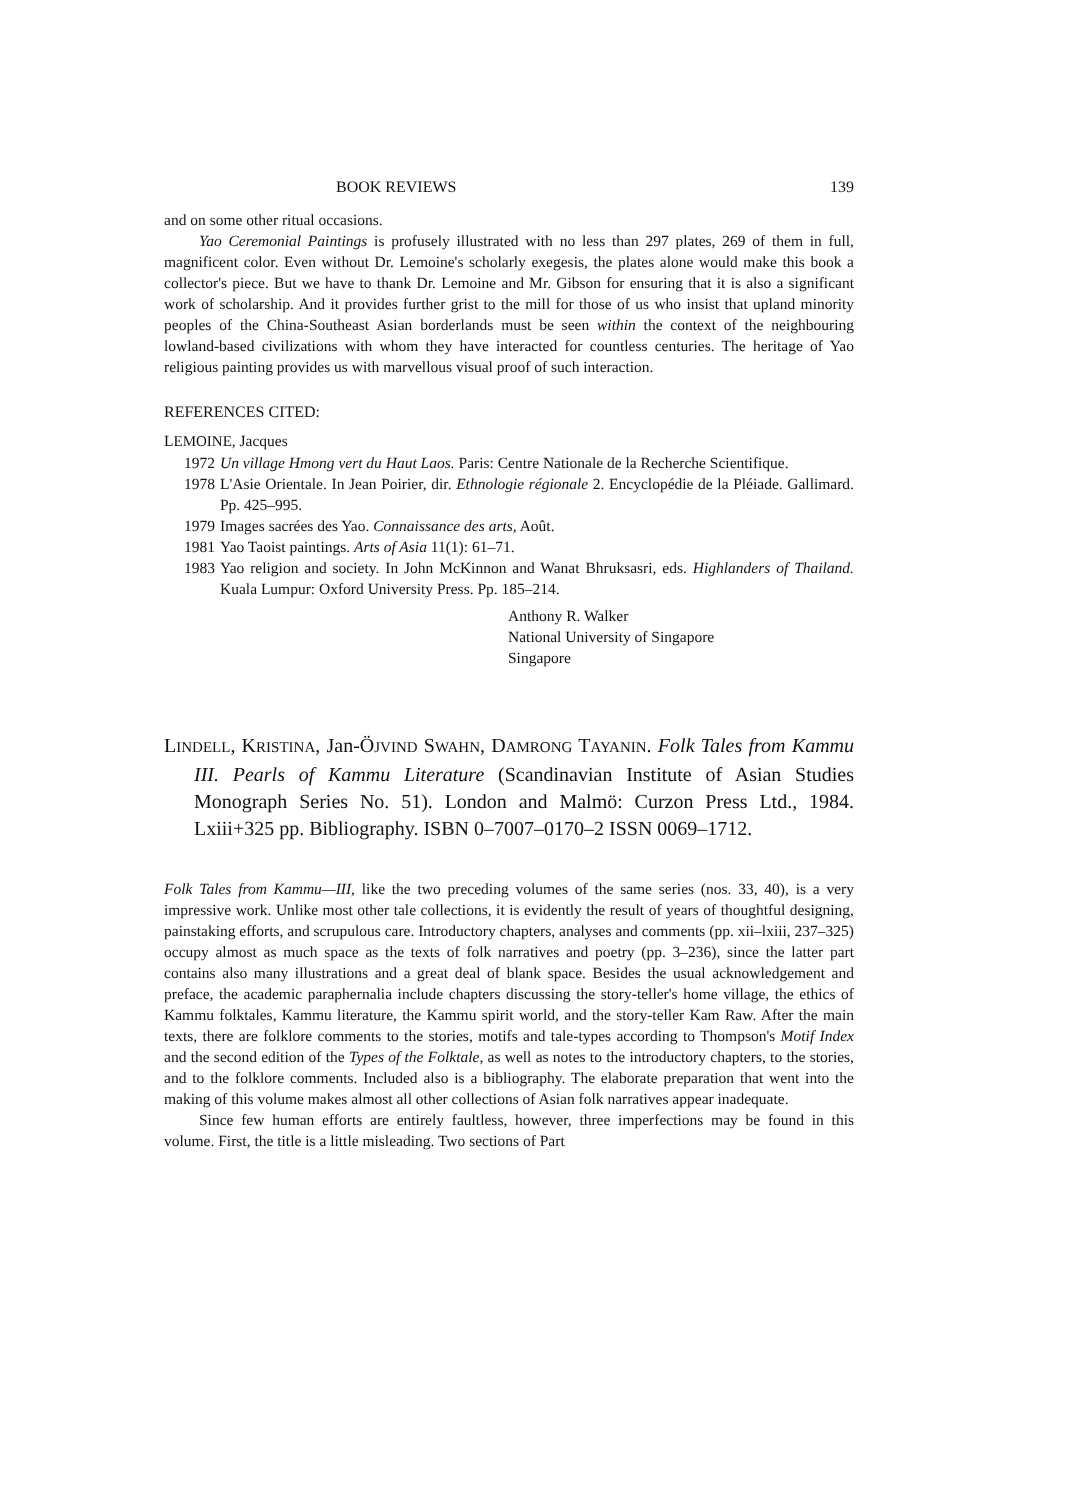BOOK REVIEWS 139
and on some other ritual occasions.
Yao Ceremonial Paintings is profusely illustrated with no less than 297 plates, 269 of them in full, magnificent color. Even without Dr. Lemoine's scholarly exegesis, the plates alone would make this book a collector's piece. But we have to thank Dr. Lemoine and Mr. Gibson for ensuring that it is also a significant work of scholarship. And it provides further grist to the mill for those of us who insist that upland minority peoples of the China-Southeast Asian borderlands must be seen within the context of the neighbouring lowland-based civilizations with whom they have interacted for countless centuries. The heritage of Yao religious painting provides us with marvellous visual proof of such interaction.
REFERENCES CITED:
LEMOINE, Jacques
1972
Un village Hmong vert du Haut Laos. Paris: Centre Nationale de la Recherche Scientifique.
1978
L'Asie Orientale. In Jean Poirier, dir. Ethnologie régionale 2. Encyclopédie de la Pléiade. Gallimard. Pp. 425–995.
1979
Images sacrées des Yao. Connaissance des arts, Août.
1981
Yao Taoist paintings. Arts of Asia 11(1): 61–71.
1983
Yao religion and society. In John McKinnon and Wanat Bhruksasri, eds. Highlanders of Thailand. Kuala Lumpur: Oxford University Press. Pp. 185–214.
Anthony R. Walker
National University of Singapore
Singapore
LINDELL, KRISTINA, Jan-ÖJVIND SWAHN, DAMRONG TAYANIN. Folk Tales from Kammu III. Pearls of Kammu Literature (Scandinavian Institute of Asian Studies Monograph Series No. 51). London and Malmö: Curzon Press Ltd., 1984. Lxiii+325 pp. Bibliography. ISBN 0–7007–0170–2 ISSN 0069–1712.
Folk Tales from Kammu—III, like the two preceding volumes of the same series (nos. 33, 40), is a very impressive work. Unlike most other tale collections, it is evidently the result of years of thoughtful designing, painstaking efforts, and scrupulous care. Introductory chapters, analyses and comments (pp. xii–lxiii, 237–325) occupy almost as much space as the texts of folk narratives and poetry (pp. 3–236), since the latter part contains also many illustrations and a great deal of blank space. Besides the usual acknowledgement and preface, the academic paraphernalia include chapters discussing the story-teller's home village, the ethics of Kammu folktales, Kammu literature, the Kammu spirit world, and the story-teller Kam Raw. After the main texts, there are folklore comments to the stories, motifs and tale-types according to Thompson's Motif Index and the second edition of the Types of the Folktale, as well as notes to the introductory chapters, to the stories, and to the folklore comments. Included also is a bibliography. The elaborate preparation that went into the making of this volume makes almost all other collections of Asian folk narratives appear inadequate.
Since few human efforts are entirely faultless, however, three imperfections may be found in this volume. First, the title is a little misleading. Two sections of Part